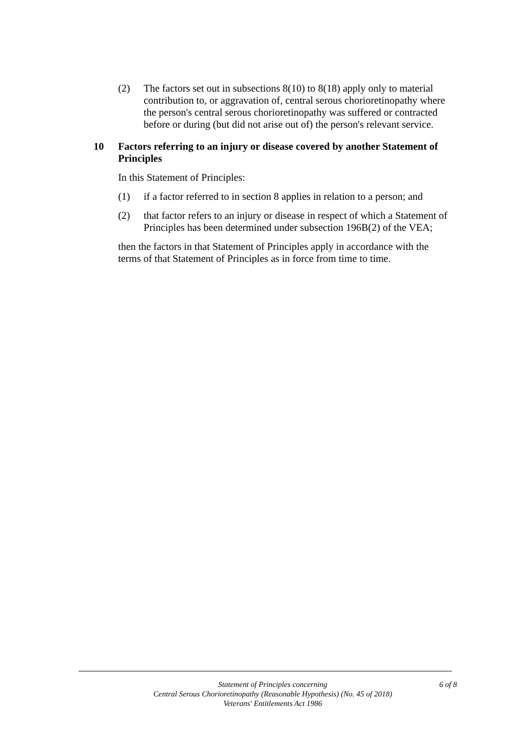(2) The factors set out in subsections 8(10) to 8(18) apply only to material contribution to, or aggravation of, central serous chorioretinopathy where the person's central serous chorioretinopathy was suffered or contracted before or during (but did not arise out of) the person's relevant service.
10 Factors referring to an injury or disease covered by another Statement of Principles
In this Statement of Principles:
(1) if a factor referred to in section 8 applies in relation to a person; and
(2) that factor refers to an injury or disease in respect of which a Statement of Principles has been determined under subsection 196B(2) of the VEA;
then the factors in that Statement of Principles apply in accordance with the terms of that Statement of Principles as in force from time to time.
Statement of Principles concerning
Central Serous Chorioretinopathy (Reasonable Hypothesis) (No. 45 of 2018)
Veterans' Entitlements Act 1986
6 of 8